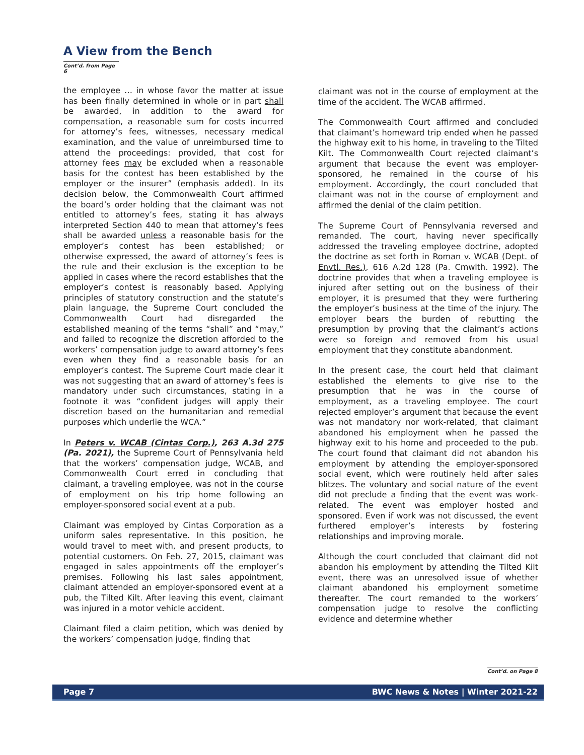A View from the Bench
Cont’d. from Page 6
the employee … in whose favor the matter at issue has been finally determined in whole or in part shall be awarded, in addition to the award for compensation, a reasonable sum for costs incurred for attorney’s fees, witnesses, necessary medical examination, and the value of unreimbursed time to attend the proceedings: provided, that cost for attorney fees may be excluded when a reasonable basis for the contest has been established by the employer or the insurer” (emphasis added). In its decision below, the Commonwealth Court affirmed the board’s order holding that the claimant was not entitled to attorney’s fees, stating it has always interpreted Section 440 to mean that attorney’s fees shall be awarded unless a reasonable basis for the employer’s contest has been established; or otherwise expressed, the award of attorney’s fees is the rule and their exclusion is the exception to be applied in cases where the record establishes that the employer’s contest is reasonably based. Applying principles of statutory construction and the statute’s plain language, the Supreme Court concluded the Commonwealth Court had disregarded the established meaning of the terms “shall” and “may,” and failed to recognize the discretion afforded to the workers’ compensation judge to award attorney’s fees even when they find a reasonable basis for an employer’s contest. The Supreme Court made clear it was not suggesting that an award of attorney’s fees is mandatory under such circumstances, stating in a footnote it was “confident judges will apply their discretion based on the humanitarian and remedial purposes which underlie the WCA.”
In Peters v. WCAB (Cintas Corp.), 263 A.3d 275 (Pa. 2021), the Supreme Court of Pennsylvania held that the workers’ compensation judge, WCAB, and Commonwealth Court erred in concluding that claimant, a traveling employee, was not in the course of employment on his trip home following an employer-sponsored social event at a pub.
Claimant was employed by Cintas Corporation as a uniform sales representative. In this position, he would travel to meet with, and present products, to potential customers. On Feb. 27, 2015, claimant was engaged in sales appointments off the employer’s premises. Following his last sales appointment, claimant attended an employer-sponsored event at a pub, the Tilted Kilt. After leaving this event, claimant was injured in a motor vehicle accident.
Claimant filed a claim petition, which was denied by the workers’ compensation judge, finding that
claimant was not in the course of employment at the time of the accident. The WCAB affirmed.
The Commonwealth Court affirmed and concluded that claimant’s homeward trip ended when he passed the highway exit to his home, in traveling to the Tilted Kilt. The Commonwealth Court rejected claimant’s argument that because the event was employer-sponsored, he remained in the course of his employment. Accordingly, the court concluded that claimant was not in the course of employment and affirmed the denial of the claim petition.
The Supreme Court of Pennsylvania reversed and remanded. The court, having never specifically addressed the traveling employee doctrine, adopted the doctrine as set forth in Roman v. WCAB (Dept. of Envtl. Res.), 616 A.2d 128 (Pa. Cmwlth. 1992). The doctrine provides that when a traveling employee is injured after setting out on the business of their employer, it is presumed that they were furthering the employer’s business at the time of the injury. The employer bears the burden of rebutting the presumption by proving that the claimant’s actions were so foreign and removed from his usual employment that they constitute abandonment.
In the present case, the court held that claimant established the elements to give rise to the presumption that he was in the course of employment, as a traveling employee. The court rejected employer’s argument that because the event was not mandatory nor work-related, that claimant abandoned his employment when he passed the highway exit to his home and proceeded to the pub. The court found that claimant did not abandon his employment by attending the employer-sponsored social event, which were routinely held after sales blitzes. The voluntary and social nature of the event did not preclude a finding that the event was work-related. The event was employer hosted and sponsored. Even if work was not discussed, the event furthered employer’s interests by fostering relationships and improving morale.
Although the court concluded that claimant did not abandon his employment by attending the Tilted Kilt event, there was an unresolved issue of whether claimant abandoned his employment sometime thereafter. The court remanded to the workers’ compensation judge to resolve the conflicting evidence and determine whether
Cont’d. on Page 8
Page 7 BWC News & Notes | Winter 2021-22